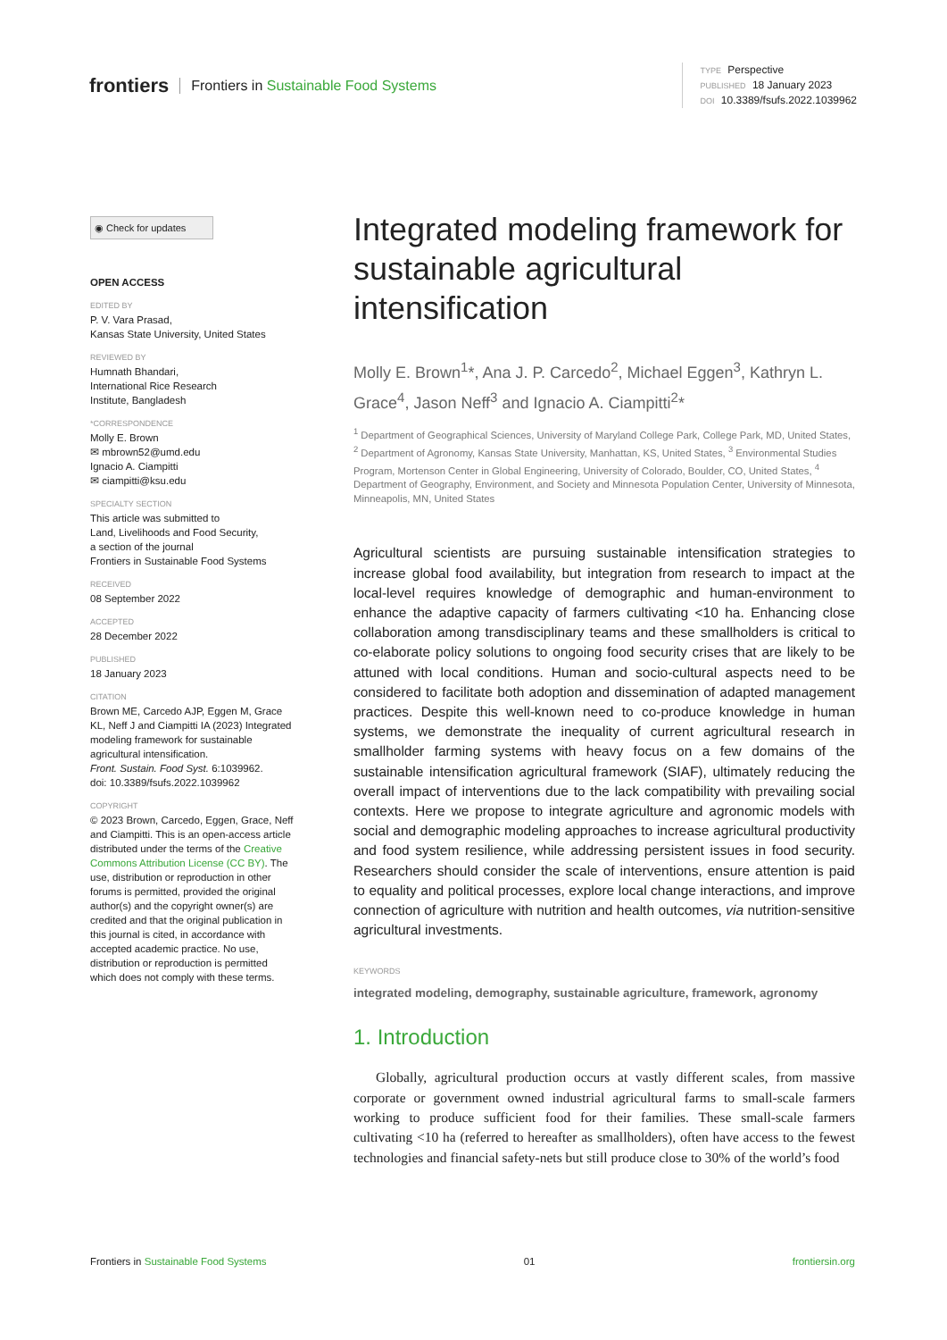frontiers Frontiers in Sustainable Food Systems
TYPE Perspective
PUBLISHED 18 January 2023
DOI 10.3389/fsufs.2022.1039962
◉ Check for updates
OPEN ACCESS
EDITED BY
P. V. Vara Prasad,
Kansas State University, United States
REVIEWED BY
Humnath Bhandari,
International Rice Research
Institute, Bangladesh
*CORRESPONDENCE
Molly E. Brown
✉ mbrown52@umd.edu
Ignacio A. Ciampitti
✉ ciampitti@ksu.edu
SPECIALTY SECTION
This article was submitted to
Land, Livelihoods and Food Security,
a section of the journal
Frontiers in Sustainable Food Systems
RECEIVED
08 September 2022
ACCEPTED
28 December 2022
PUBLISHED
18 January 2023
CITATION
Brown ME, Carcedo AJP, Eggen M, Grace KL, Neff J and Ciampitti IA (2023) Integrated modeling framework for sustainable agricultural intensification.
Front. Sustain. Food Syst. 6:1039962.
doi: 10.3389/fsufs.2022.1039962
COPYRIGHT
© 2023 Brown, Carcedo, Eggen, Grace, Neff and Ciampitti. This is an open-access article distributed under the terms of the Creative Commons Attribution License (CC BY). The use, distribution or reproduction in other forums is permitted, provided the original author(s) and the copyright owner(s) are credited and that the original publication in this journal is cited, in accordance with accepted academic practice. No use, distribution or reproduction is permitted which does not comply with these terms.
Integrated modeling framework for sustainable agricultural intensification
Molly E. Brown<sup>1</sup>*, Ana J. P. Carcedo<sup>2</sup>, Michael Eggen<sup>3</sup>, Kathryn L. Grace<sup>4</sup>, Jason Neff<sup>3</sup> and Ignacio A. Ciampitti<sup>2</sup>*
<sup>1</sup> Department of Geographical Sciences, University of Maryland College Park, College Park, MD, United States, <sup>2</sup> Department of Agronomy, Kansas State University, Manhattan, KS, United States, <sup>3</sup> Environmental Studies Program, Mortenson Center in Global Engineering, University of Colorado, Boulder, CO, United States, <sup>4</sup> Department of Geography, Environment, and Society and Minnesota Population Center, University of Minnesota, Minneapolis, MN, United States
Agricultural scientists are pursuing sustainable intensification strategies to increase global food availability, but integration from research to impact at the local-level requires knowledge of demographic and human-environment to enhance the adaptive capacity of farmers cultivating <10 ha. Enhancing close collaboration among transdisciplinary teams and these smallholders is critical to co-elaborate policy solutions to ongoing food security crises that are likely to be attuned with local conditions. Human and socio-cultural aspects need to be considered to facilitate both adoption and dissemination of adapted management practices. Despite this well-known need to co-produce knowledge in human systems, we demonstrate the inequality of current agricultural research in smallholder farming systems with heavy focus on a few domains of the sustainable intensification agricultural framework (SIAF), ultimately reducing the overall impact of interventions due to the lack compatibility with prevailing social contexts. Here we propose to integrate agriculture and agronomic models with social and demographic modeling approaches to increase agricultural productivity and food system resilience, while addressing persistent issues in food security. Researchers should consider the scale of interventions, ensure attention is paid to equality and political processes, explore local change interactions, and improve connection of agriculture with nutrition and health outcomes, via nutrition-sensitive agricultural investments.
KEYWORDS
integrated modeling, demography, sustainable agriculture, framework, agronomy
1. Introduction
Globally, agricultural production occurs at vastly different scales, from massive corporate or government owned industrial agricultural farms to small-scale farmers working to produce sufficient food for their families. These small-scale farmers cultivating <10 ha (referred to hereafter as smallholders), often have access to the fewest technologies and financial safety-nets but still produce close to 30% of the world’s food
Frontiers in Sustainable Food Systems 01 frontiersin.org